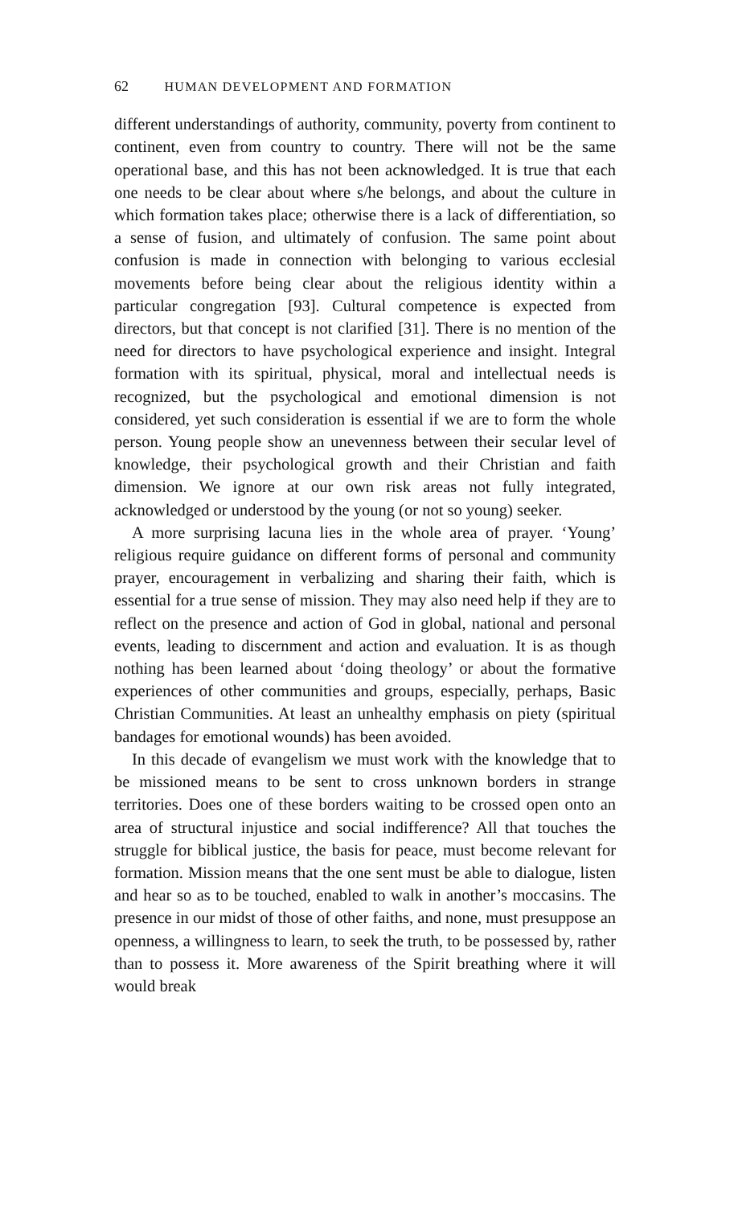62 HUMAN DEVELOPMENT AND FORMATION
different understandings of authority, community, poverty from continent to continent, even from country to country. There will not be the same operational base, and this has not been acknowledged. It is true that each one needs to be clear about where s/he belongs, and about the culture in which formation takes place; otherwise there is a lack of differentiation, so a sense of fusion, and ultimately of confusion. The same point about confusion is made in connection with belonging to various ecclesial movements before being clear about the religious identity within a particular congregation [93]. Cultural competence is expected from directors, but that concept is not clarified [31]. There is no mention of the need for directors to have psychological experience and insight. Integral formation with its spiritual, physical, moral and intellectual needs is recognized, but the psychological and emotional dimension is not considered, yet such consideration is essential if we are to form the whole person. Young people show an unevenness between their secular level of knowledge, their psychological growth and their Christian and faith dimension. We ignore at our own risk areas not fully integrated, acknowledged or understood by the young (or not so young) seeker.
A more surprising lacuna lies in the whole area of prayer. ‘Young’ religious require guidance on different forms of personal and community prayer, encouragement in verbalizing and sharing their faith, which is essential for a true sense of mission. They may also need help if they are to reflect on the presence and action of God in global, national and personal events, leading to discernment and action and evaluation. It is as though nothing has been learned about ‘doing theology’ or about the formative experiences of other communities and groups, especially, perhaps, Basic Christian Communities. At least an unhealthy emphasis on piety (spiritual bandages for emotional wounds) has been avoided.
In this decade of evangelism we must work with the knowledge that to be missioned means to be sent to cross unknown borders in strange territories. Does one of these borders waiting to be crossed open onto an area of structural injustice and social indifference? All that touches the struggle for biblical justice, the basis for peace, must become relevant for formation. Mission means that the one sent must be able to dialogue, listen and hear so as to be touched, enabled to walk in another’s moccasins. The presence in our midst of those of other faiths, and none, must presuppose an openness, a willingness to learn, to seek the truth, to be possessed by, rather than to possess it. More awareness of the Spirit breathing where it will would break